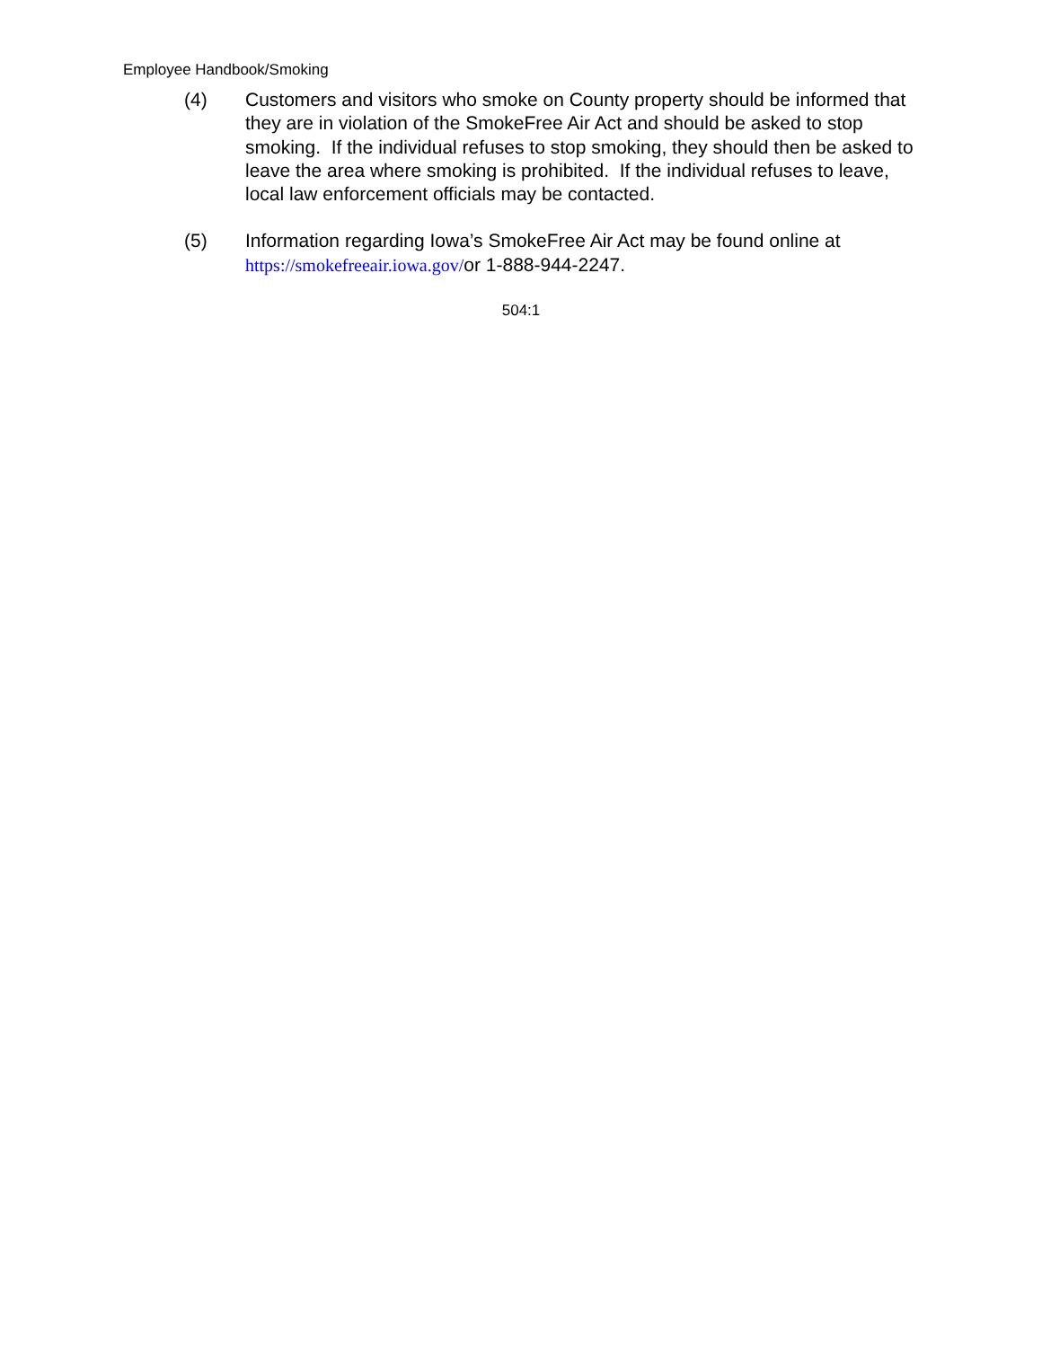Employee Handbook/Smoking
(4) Customers and visitors who smoke on County property should be informed that they are in violation of the SmokeFree Air Act and should be asked to stop smoking. If the individual refuses to stop smoking, they should then be asked to leave the area where smoking is prohibited. If the individual refuses to leave, local law enforcement officials may be contacted.
(5) Information regarding Iowa’s SmokeFree Air Act may be found online at https://smokefreeair.iowa.gov/or 1-888-944-2247.
504:1